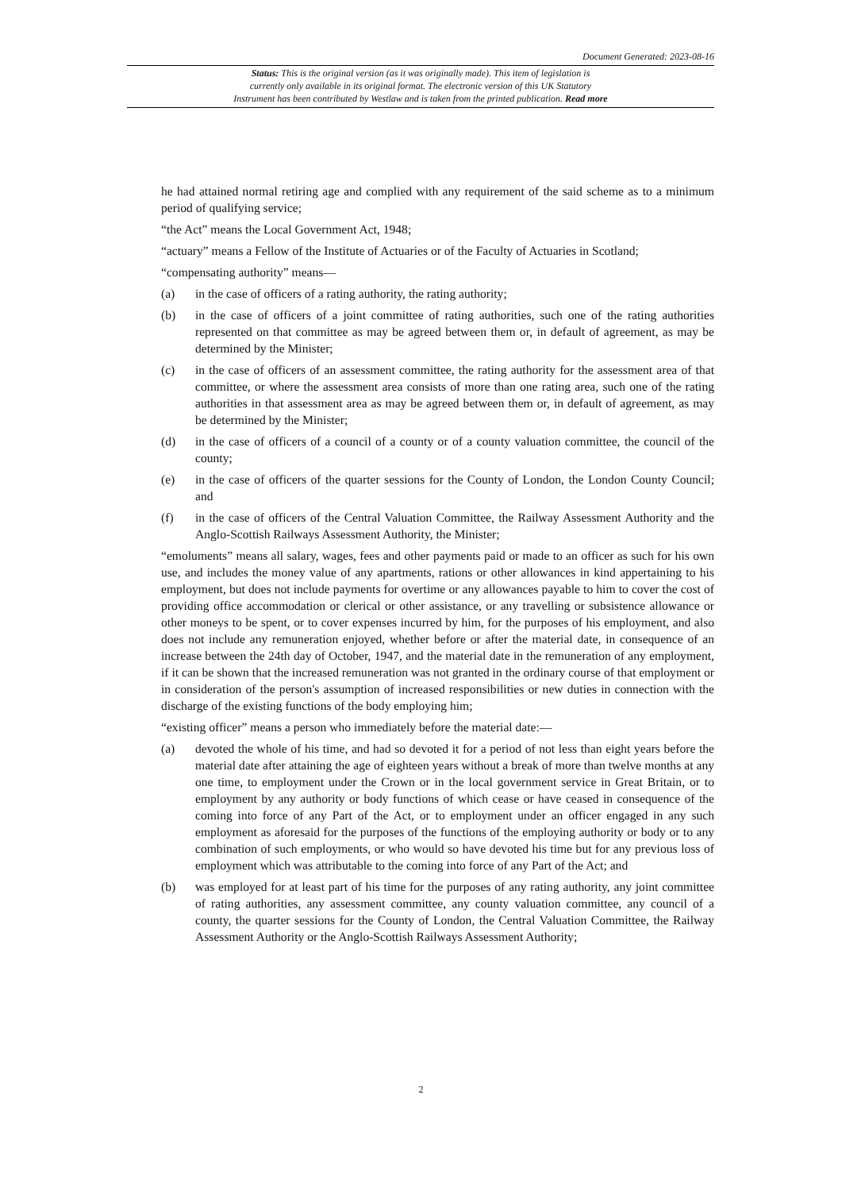Document Generated: 2023-08-16
Status: This is the original version (as it was originally made). This item of legislation is
currently only available in its original format. The electronic version of this UK Statutory
Instrument has been contributed by Westlaw and is taken from the printed publication. Read more
he had attained normal retiring age and complied with any requirement of the said scheme as to a minimum period of qualifying service;
“the Act” means the Local Government Act, 1948;
“actuary” means a Fellow of the Institute of Actuaries or of the Faculty of Actuaries in Scotland;
“compensating authority” means—
(a) in the case of officers of a rating authority, the rating authority;
(b) in the case of officers of a joint committee of rating authorities, such one of the rating authorities represented on that committee as may be agreed between them or, in default of agreement, as may be determined by the Minister;
(c) in the case of officers of an assessment committee, the rating authority for the assessment area of that committee, or where the assessment area consists of more than one rating area, such one of the rating authorities in that assessment area as may be agreed between them or, in default of agreement, as may be determined by the Minister;
(d) in the case of officers of a council of a county or of a county valuation committee, the council of the county;
(e) in the case of officers of the quarter sessions for the County of London, the London County Council; and
(f) in the case of officers of the Central Valuation Committee, the Railway Assessment Authority and the Anglo-Scottish Railways Assessment Authority, the Minister;
“emoluments” means all salary, wages, fees and other payments paid or made to an officer as such for his own use, and includes the money value of any apartments, rations or other allowances in kind appertaining to his employment, but does not include payments for overtime or any allowances payable to him to cover the cost of providing office accommodation or clerical or other assistance, or any travelling or subsistence allowance or other moneys to be spent, or to cover expenses incurred by him, for the purposes of his employment, and also does not include any remuneration enjoyed, whether before or after the material date, in consequence of an increase between the 24th day of October, 1947, and the material date in the remuneration of any employment, if it can be shown that the increased remuneration was not granted in the ordinary course of that employment or in consideration of the person's assumption of increased responsibilities or new duties in connection with the discharge of the existing functions of the body employing him;
“existing officer” means a person who immediately before the material date:—
(a) devoted the whole of his time, and had so devoted it for a period of not less than eight years before the material date after attaining the age of eighteen years without a break of more than twelve months at any one time, to employment under the Crown or in the local government service in Great Britain, or to employment by any authority or body functions of which cease or have ceased in consequence of the coming into force of any Part of the Act, or to employment under an officer engaged in any such employment as aforesaid for the purposes of the functions of the employing authority or body or to any combination of such employments, or who would so have devoted his time but for any previous loss of employment which was attributable to the coming into force of any Part of the Act; and
(b) was employed for at least part of his time for the purposes of any rating authority, any joint committee of rating authorities, any assessment committee, any county valuation committee, any council of a county, the quarter sessions for the County of London, the Central Valuation Committee, the Railway Assessment Authority or the Anglo-Scottish Railways Assessment Authority;
2